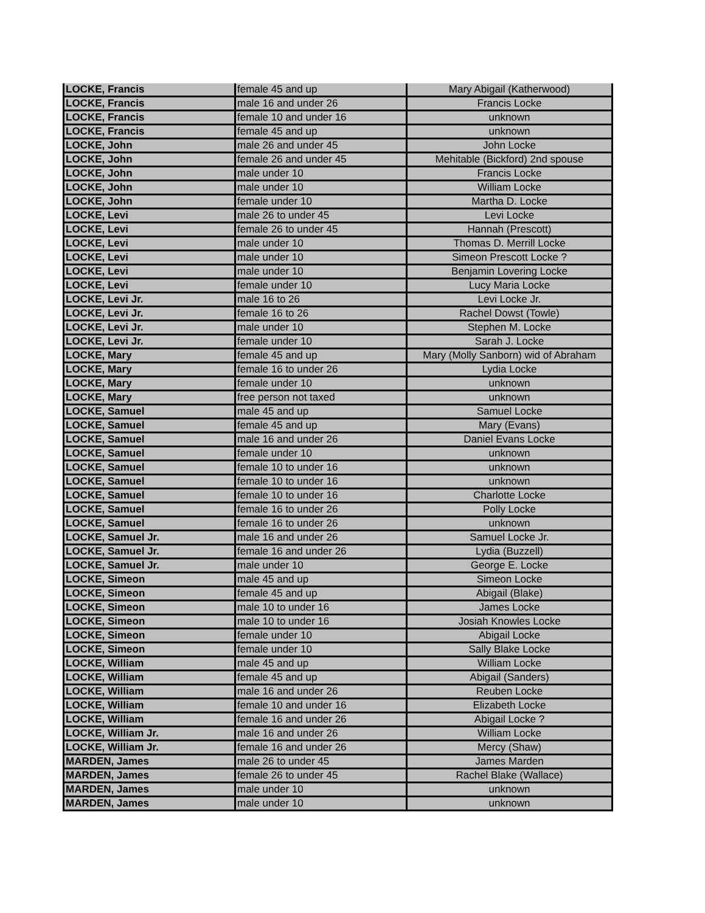| LOCKE, Francis | female 45 and up | Mary Abigail (Katherwood) |
| LOCKE, Francis | male 16 and under 26 | Francis Locke |
| LOCKE, Francis | female 10 and under 16 | unknown |
| LOCKE, Francis | female 45 and up | unknown |
| LOCKE, John | male 26 and under 45 | John Locke |
| LOCKE, John | female 26 and under 45 | Mehitable (Bickford) 2nd spouse |
| LOCKE, John | male under 10 | Francis Locke |
| LOCKE, John | male under 10 | William Locke |
| LOCKE, John | female under 10 | Martha D. Locke |
| LOCKE, Levi | male 26 to under 45 | Levi Locke |
| LOCKE, Levi | female 26 to under 45 | Hannah (Prescott) |
| LOCKE, Levi | male under 10 | Thomas D. Merrill Locke |
| LOCKE, Levi | male under 10 | Simeon Prescott Locke ? |
| LOCKE, Levi | male under 10 | Benjamin Lovering Locke |
| LOCKE, Levi | female under 10 | Lucy Maria Locke |
| LOCKE, Levi Jr. | male 16 to 26 | Levi Locke Jr. |
| LOCKE, Levi Jr. | female 16 to 26 | Rachel Dowst (Towle) |
| LOCKE, Levi Jr. | male under 10 | Stephen M. Locke |
| LOCKE, Levi Jr. | female under 10 | Sarah J. Locke |
| LOCKE, Mary | female 45 and up | Mary (Molly Sanborn) wid of Abraham |
| LOCKE, Mary | female 16 to under 26 | Lydia Locke |
| LOCKE, Mary | female under 10 | unknown |
| LOCKE, Mary | free person not taxed | unknown |
| LOCKE, Samuel | male 45 and up | Samuel Locke |
| LOCKE, Samuel | female 45 and up | Mary (Evans) |
| LOCKE, Samuel | male 16 and under 26 | Daniel Evans Locke |
| LOCKE, Samuel | female under 10 | unknown |
| LOCKE, Samuel | female 10 to under 16 | unknown |
| LOCKE, Samuel | female 10 to under 16 | unknown |
| LOCKE, Samuel | female 10 to under 16 | Charlotte Locke |
| LOCKE, Samuel | female 16 to under 26 | Polly Locke |
| LOCKE, Samuel | female 16 to under 26 | unknown |
| LOCKE, Samuel Jr. | male 16 and under 26 | Samuel Locke Jr. |
| LOCKE, Samuel Jr. | female 16 and under 26 | Lydia (Buzzell) |
| LOCKE, Samuel Jr. | male under 10 | George E. Locke |
| LOCKE, Simeon | male 45 and up | Simeon Locke |
| LOCKE, Simeon | female 45 and up | Abigail (Blake) |
| LOCKE, Simeon | male 10 to under 16 | James Locke |
| LOCKE, Simeon | male 10 to under 16 | Josiah Knowles Locke |
| LOCKE, Simeon | female under 10 | Abigail Locke |
| LOCKE, Simeon | female under 10 | Sally Blake Locke |
| LOCKE, William | male 45 and up | William Locke |
| LOCKE, William | female 45 and up | Abigail (Sanders) |
| LOCKE, William | male 16 and under 26 | Reuben Locke |
| LOCKE, William | female 10 and under 16 | Elizabeth Locke |
| LOCKE, William | female 16 and under 26 | Abigail Locke ? |
| LOCKE, William Jr. | male 16 and under 26 | William Locke |
| LOCKE, William Jr. | female 16 and under 26 | Mercy (Shaw) |
| MARDEN, James | male 26 to under 45 | James Marden |
| MARDEN, James | female 26 to under 45 | Rachel Blake (Wallace) |
| MARDEN, James | male under 10 | unknown |
| MARDEN, James | male under 10 | unknown |